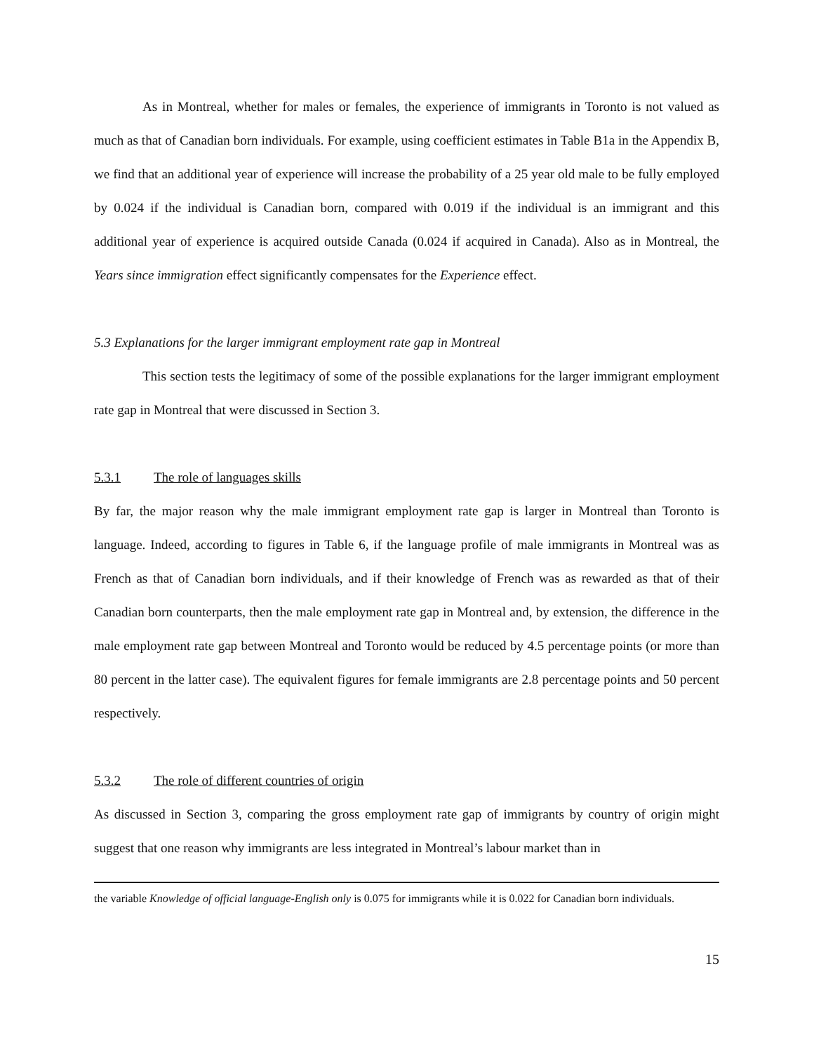As in Montreal, whether for males or females, the experience of immigrants in Toronto is not valued as much as that of Canadian born individuals. For example, using coefficient estimates in Table B1a in the Appendix B, we find that an additional year of experience will increase the probability of a 25 year old male to be fully employed by 0.024 if the individual is Canadian born, compared with 0.019 if the individual is an immigrant and this additional year of experience is acquired outside Canada (0.024 if acquired in Canada). Also as in Montreal, the Years since immigration effect significantly compensates for the Experience effect.
5.3 Explanations for the larger immigrant employment rate gap in Montreal
This section tests the legitimacy of some of the possible explanations for the larger immigrant employment rate gap in Montreal that were discussed in Section 3.
5.3.1 The role of languages skills
By far, the major reason why the male immigrant employment rate gap is larger in Montreal than Toronto is language. Indeed, according to figures in Table 6, if the language profile of male immigrants in Montreal was as French as that of Canadian born individuals, and if their knowledge of French was as rewarded as that of their Canadian born counterparts, then the male employment rate gap in Montreal and, by extension, the difference in the male employment rate gap between Montreal and Toronto would be reduced by 4.5 percentage points (or more than 80 percent in the latter case). The equivalent figures for female immigrants are 2.8 percentage points and 50 percent respectively.
5.3.2 The role of different countries of origin
As discussed in Section 3, comparing the gross employment rate gap of immigrants by country of origin might suggest that one reason why immigrants are less integrated in Montreal’s labour market than in
the variable Knowledge of official language-English only is 0.075 for immigrants while it is 0.022 for Canadian born individuals.
15